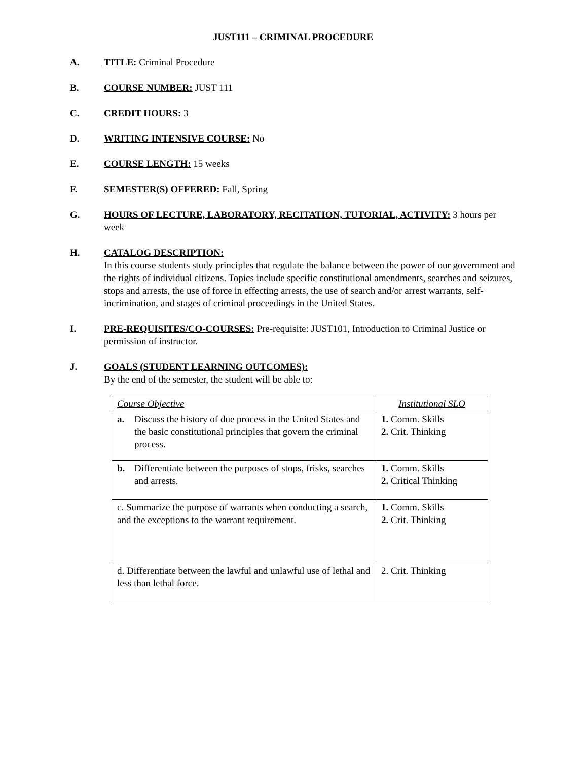JUST111 – CRIMINAL PROCEDURE
A. TITLE: Criminal Procedure
B. COURSE NUMBER: JUST 111
C. CREDIT HOURS: 3
D. WRITING INTENSIVE COURSE: No
E. COURSE LENGTH: 15 weeks
F. SEMESTER(S) OFFERED: Fall, Spring
G. HOURS OF LECTURE, LABORATORY, RECITATION, TUTORIAL, ACTIVITY: 3 hours per week
H. CATALOG DESCRIPTION:
In this course students study principles that regulate the balance between the power of our government and the rights of individual citizens. Topics include specific constitutional amendments, searches and seizures, stops and arrests, the use of force in effecting arrests, the use of search and/or arrest warrants, self-incrimination, and stages of criminal proceedings in the United States.
I. PRE-REQUISITES/CO-COURSES: Pre-requisite: JUST101, Introduction to Criminal Justice or permission of instructor.
J. GOALS (STUDENT LEARNING OUTCOMES):
By the end of the semester, the student will be able to:
| Course Objective | Institutional SLO |
| a. Discuss the history of due process in the United States and the basic constitutional principles that govern the criminal process. | 1. Comm. Skills 2. Crit. Thinking |
| b. Differentiate between the purposes of stops, frisks, searches and arrests. | 1. Comm. Skills 2. Critical Thinking |
| c. Summarize the purpose of warrants when conducting a search, and the exceptions to the warrant requirement. | 1. Comm. Skills 2. Crit. Thinking |
| d. Differentiate between the lawful and unlawful use of lethal and less than lethal force. | 2. Crit. Thinking |